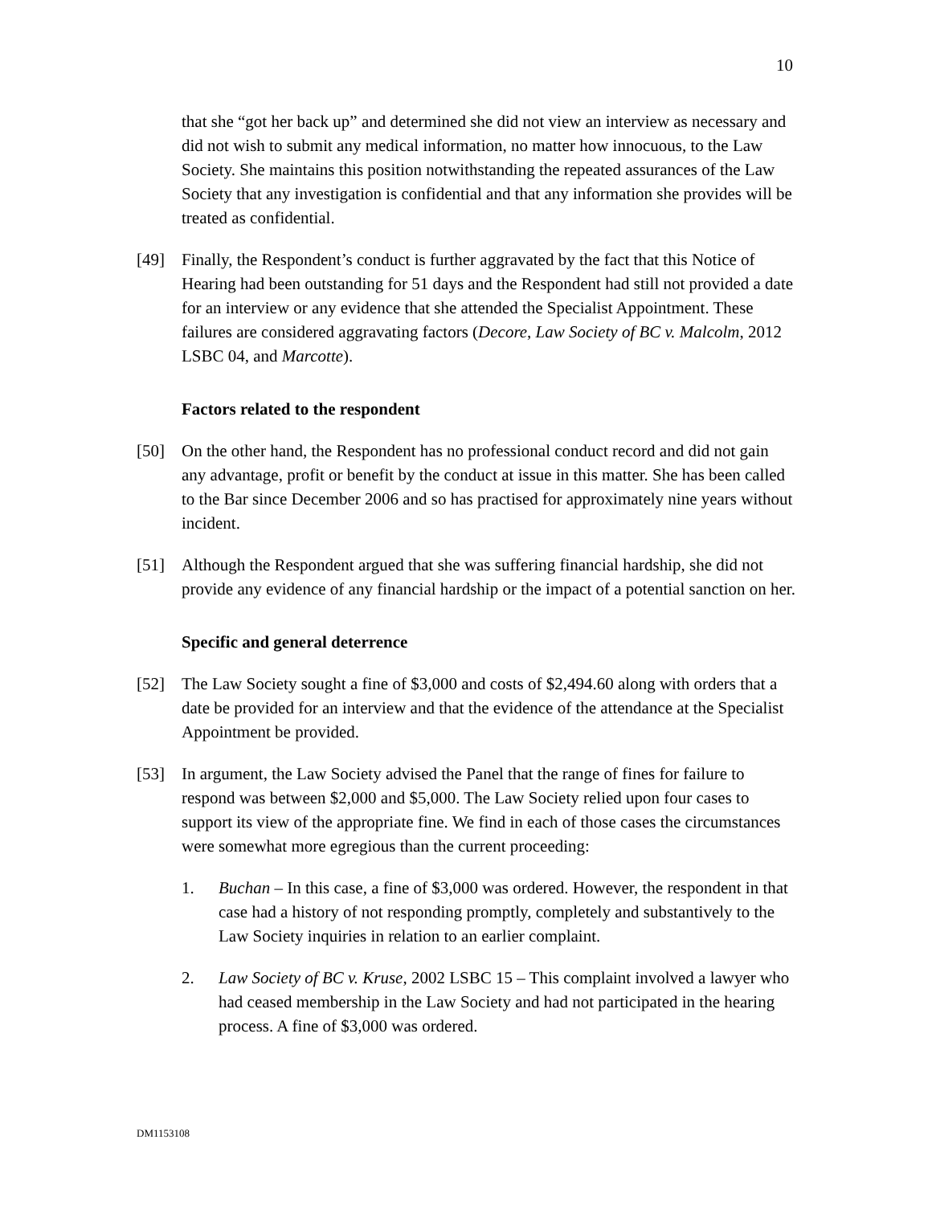10
that she “got her back up” and determined she did not view an interview as necessary and did not wish to submit any medical information, no matter how innocuous, to the Law Society. She maintains this position notwithstanding the repeated assurances of the Law Society that any investigation is confidential and that any information she provides will be treated as confidential.
[49] Finally, the Respondent’s conduct is further aggravated by the fact that this Notice of Hearing had been outstanding for 51 days and the Respondent had still not provided a date for an interview or any evidence that she attended the Specialist Appointment. These failures are considered aggravating factors (Decore, Law Society of BC v. Malcolm, 2012 LSBC 04, and Marcotte).
Factors related to the respondent
[50] On the other hand, the Respondent has no professional conduct record and did not gain any advantage, profit or benefit by the conduct at issue in this matter. She has been called to the Bar since December 2006 and so has practised for approximately nine years without incident.
[51] Although the Respondent argued that she was suffering financial hardship, she did not provide any evidence of any financial hardship or the impact of a potential sanction on her.
Specific and general deterrence
[52] The Law Society sought a fine of $3,000 and costs of $2,494.60 along with orders that a date be provided for an interview and that the evidence of the attendance at the Specialist Appointment be provided.
[53] In argument, the Law Society advised the Panel that the range of fines for failure to respond was between $2,000 and $5,000. The Law Society relied upon four cases to support its view of the appropriate fine. We find in each of those cases the circumstances were somewhat more egregious than the current proceeding:
1. Buchan – In this case, a fine of $3,000 was ordered. However, the respondent in that case had a history of not responding promptly, completely and substantively to the Law Society inquiries in relation to an earlier complaint.
2. Law Society of BC v. Kruse, 2002 LSBC 15 – This complaint involved a lawyer who had ceased membership in the Law Society and had not participated in the hearing process. A fine of $3,000 was ordered.
DM1153108